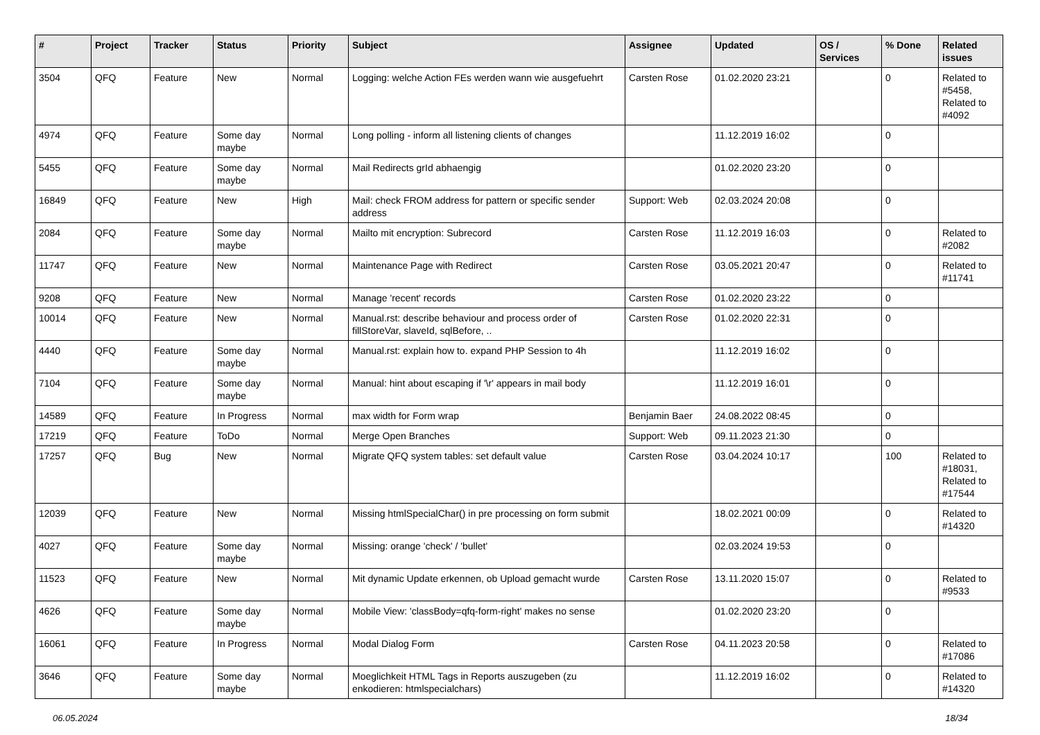| # | Project | Tracker | Status | Priority | Subject | Assignee | Updated | OS / Services | % Done | Related issues |
| --- | --- | --- | --- | --- | --- | --- | --- | --- | --- | --- |
| 3504 | QFQ | Feature | New | Normal | Logging: welche Action FEs werden wann wie ausgefuehrt | Carsten Rose | 01.02.2020 23:21 | | 0 | Related to #5458, Related to #4092 |
| 4974 | QFQ | Feature | Some day maybe | Normal | Long polling - inform all listening clients of changes | | 11.12.2019 16:02 | | 0 | |
| 5455 | QFQ | Feature | Some day maybe | Normal | Mail Redirects grId abhaengig | | 01.02.2020 23:20 | | 0 | |
| 16849 | QFQ | Feature | New | High | Mail: check FROM address for pattern or specific sender address | Support: Web | 02.03.2024 20:08 | | 0 | |
| 2084 | QFQ | Feature | Some day maybe | Normal | Mailto mit encryption: Subrecord | Carsten Rose | 11.12.2019 16:03 | | 0 | Related to #2082 |
| 11747 | QFQ | Feature | New | Normal | Maintenance Page with Redirect | Carsten Rose | 03.05.2021 20:47 | | 0 | Related to #11741 |
| 9208 | QFQ | Feature | New | Normal | Manage 'recent' records | Carsten Rose | 01.02.2020 23:22 | | 0 | |
| 10014 | QFQ | Feature | New | Normal | Manual.rst: describe behaviour and process order of fillStoreVar, slaveId, sqlBefore, .. | Carsten Rose | 01.02.2020 22:31 | | 0 | |
| 4440 | QFQ | Feature | Some day maybe | Normal | Manual.rst: explain how to. expand PHP Session to 4h | | 11.12.2019 16:02 | | 0 | |
| 7104 | QFQ | Feature | Some day maybe | Normal | Manual: hint about escaping if '\r' appears in mail body | | 11.12.2019 16:01 | | 0 | |
| 14589 | QFQ | Feature | In Progress | Normal | max width for Form wrap | Benjamin Baer | 24.08.2022 08:45 | | 0 | |
| 17219 | QFQ | Feature | ToDo | Normal | Merge Open Branches | Support: Web | 09.11.2023 21:30 | | 0 | |
| 17257 | QFQ | Bug | New | Normal | Migrate QFQ system tables: set default value | Carsten Rose | 03.04.2024 10:17 | | 100 | Related to #18031, Related to #17544 |
| 12039 | QFQ | Feature | New | Normal | Missing htmlSpecialChar() in pre processing on form submit | | 18.02.2021 00:09 | | 0 | Related to #14320 |
| 4027 | QFQ | Feature | Some day maybe | Normal | Missing: orange 'check' / 'bullet' | | 02.03.2024 19:53 | | 0 | |
| 11523 | QFQ | Feature | New | Normal | Mit dynamic Update erkennen, ob Upload gemacht wurde | Carsten Rose | 13.11.2020 15:07 | | 0 | Related to #9533 |
| 4626 | QFQ | Feature | Some day maybe | Normal | Mobile View: 'classBody=qfq-form-right' makes no sense | | 01.02.2020 23:20 | | 0 | |
| 16061 | QFQ | Feature | In Progress | Normal | Modal Dialog Form | Carsten Rose | 04.11.2023 20:58 | | 0 | Related to #17086 |
| 3646 | QFQ | Feature | Some day maybe | Normal | Moeglichkeit HTML Tags in Reports auszugeben (zu enkodieren: htmlspecialchars) | | 11.12.2019 16:02 | | 0 | Related to #14320 |
06.05.2024 18/34